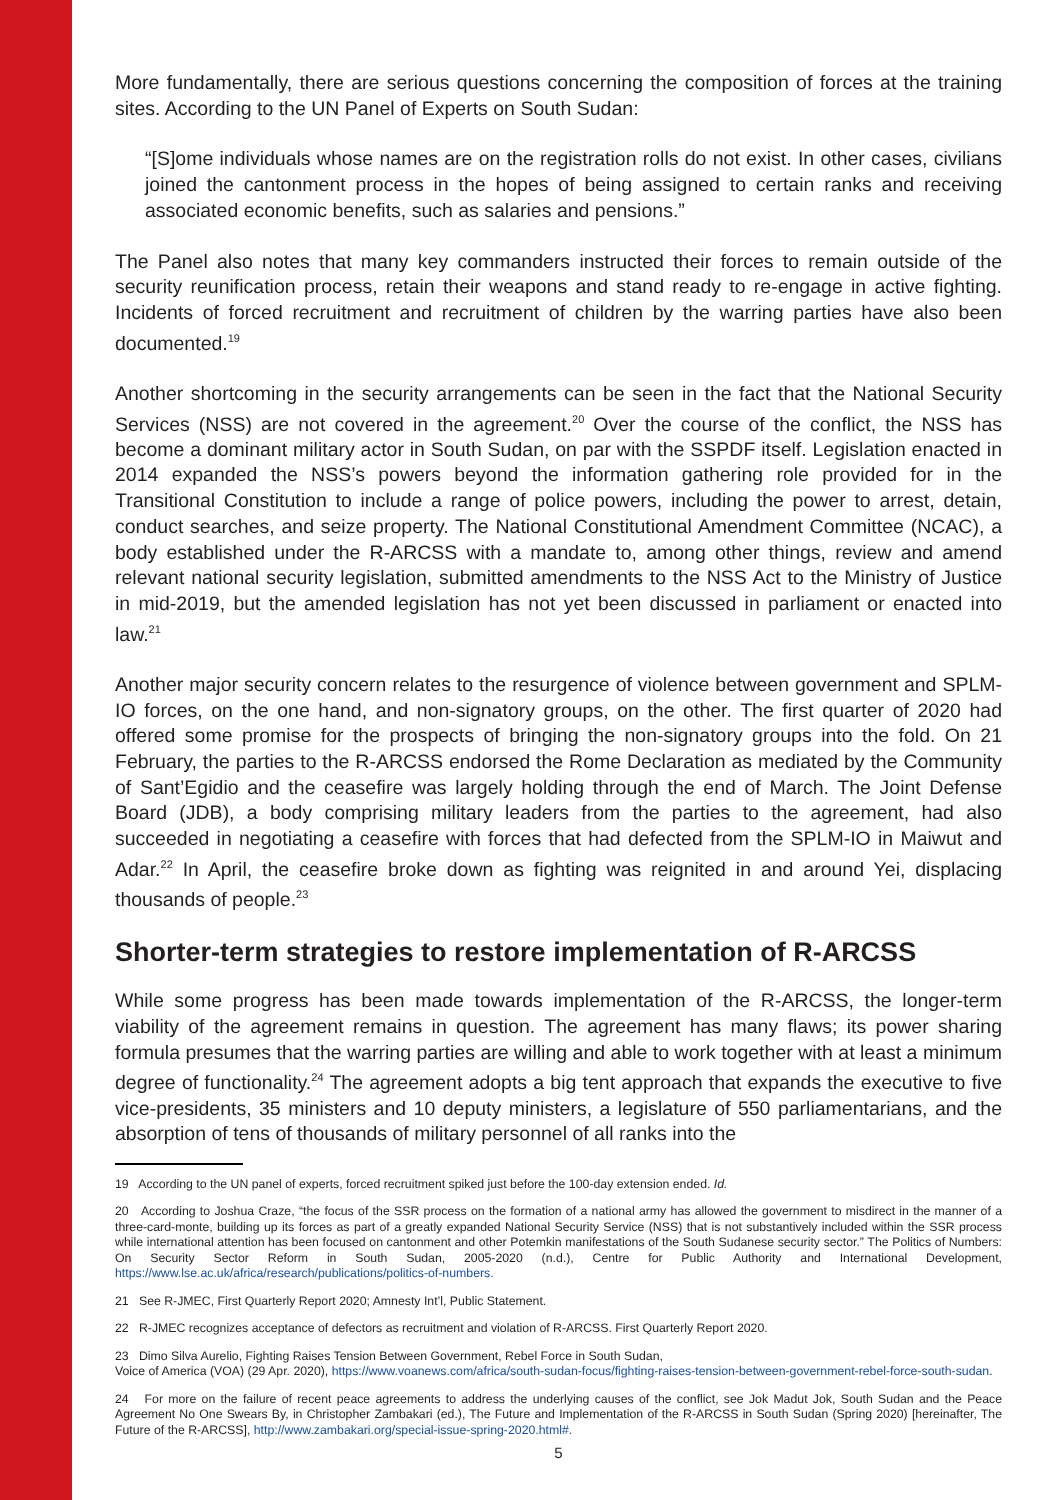More fundamentally, there are serious questions concerning the composition of forces at the training sites. According to the UN Panel of Experts on South Sudan:
“[S]ome individuals whose names are on the registration rolls do not exist. In other cases, civilians joined the cantonment process in the hopes of being assigned to certain ranks and receiving associated economic benefits, such as salaries and pensions.”
The Panel also notes that many key commanders instructed their forces to remain outside of the security reunification process, retain their weapons and stand ready to re-engage in active fighting. Incidents of forced recruitment and recruitment of children by the warring parties have also been documented.<sup>19</sup>
Another shortcoming in the security arrangements can be seen in the fact that the National Security Services (NSS) are not covered in the agreement.<sup>20</sup> Over the course of the conflict, the NSS has become a dominant military actor in South Sudan, on par with the SSPDF itself. Legislation enacted in 2014 expanded the NSS’s powers beyond the information gathering role provided for in the Transitional Constitution to include a range of police powers, including the power to arrest, detain, conduct searches, and seize property. The National Constitutional Amendment Committee (NCAC), a body established under the R-ARCSS with a mandate to, among other things, review and amend relevant national security legislation, submitted amendments to the NSS Act to the Ministry of Justice in mid-2019, but the amended legislation has not yet been discussed in parliament or enacted into law.<sup>21</sup>
Another major security concern relates to the resurgence of violence between government and SPLM-IO forces, on the one hand, and non-signatory groups, on the other. The first quarter of 2020 had offered some promise for the prospects of bringing the non-signatory groups into the fold. On 21 February, the parties to the R-ARCSS endorsed the Rome Declaration as mediated by the Community of Sant’Egidio and the ceasefire was largely holding through the end of March. The Joint Defense Board (JDB), a body comprising military leaders from the parties to the agreement, had also succeeded in negotiating a ceasefire with forces that had defected from the SPLM-IO in Maiwut and Adar.<sup>22</sup> In April, the ceasefire broke down as fighting was reignited in and around Yei, displacing thousands of people.<sup>23</sup>
Shorter-term strategies to restore implementation of R-ARCSS
While some progress has been made towards implementation of the R-ARCSS, the longer-term viability of the agreement remains in question. The agreement has many flaws; its power sharing formula presumes that the warring parties are willing and able to work together with at least a minimum degree of functionality.<sup>24</sup> The agreement adopts a big tent approach that expands the executive to five vice-presidents, 35 ministers and 10 deputy ministers, a legislature of 550 parliamentarians, and the absorption of tens of thousands of military personnel of all ranks into the
19 According to the UN panel of experts, forced recruitment spiked just before the 100-day extension ended. Id.
20 According to Joshua Craze, “the focus of the SSR process on the formation of a national army has allowed the government to misdirect in the manner of a three-card-monte, building up its forces as part of a greatly expanded National Security Service (NSS) that is not substantively included within the SSR process while international attention has been focused on cantonment and other Potemkin manifestations of the South Sudanese security sector.” The Politics of Numbers: On Security Sector Reform in South Sudan, 2005-2020 (n.d.), Centre for Public Authority and International Development, https://www.lse.ac.uk/africa/research/publications/politics-of-numbers.
21 See R-JMEC, First Quarterly Report 2020; Amnesty Int’l, Public Statement.
22 R-JMEC recognizes acceptance of defectors as recruitment and violation of R-ARCSS. First Quarterly Report 2020.
23 Dimo Silva Aurelio, Fighting Raises Tension Between Government, Rebel Force in South Sudan,
Voice of America (VOA) (29 Apr. 2020), https://www.voanews.com/africa/south-sudan-focus/fighting-raises-tension-between-government-rebel-force-south-sudan.
24 For more on the failure of recent peace agreements to address the underlying causes of the conflict, see Jok Madut Jok, South Sudan and the Peace Agreement No One Swears By, in Christopher Zambakari (ed.), The Future and Implementation of the R-ARCSS in South Sudan (Spring 2020) [hereinafter, The Future of the R-ARCSS], http://www.zambakari.org/special-issue-spring-2020.html#.
5